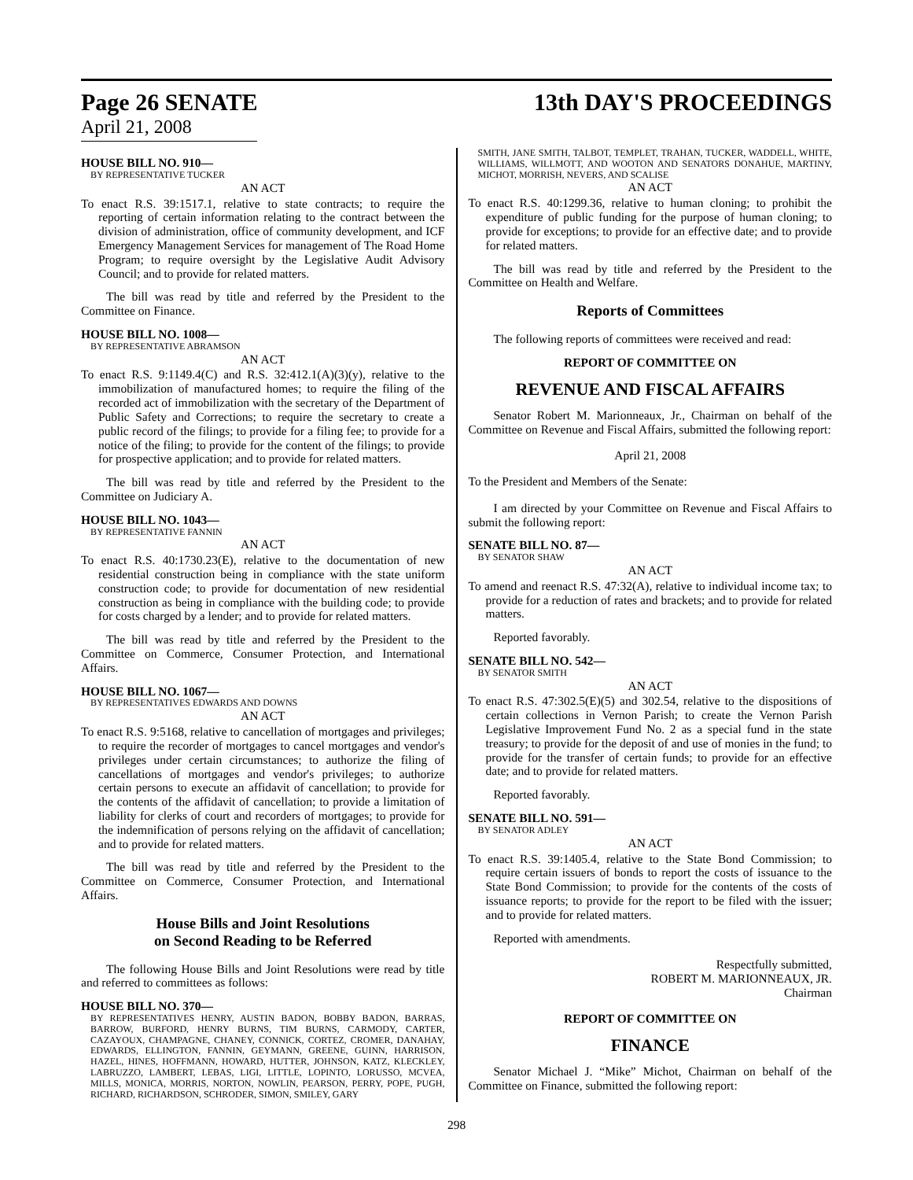Page 26 SENATE
April 21, 2008
13th DAY'S PROCEEDINGS
HOUSE BILL NO. 910—
BY REPRESENTATIVE TUCKER
AN ACT
To enact R.S. 39:1517.1, relative to state contracts; to require the reporting of certain information relating to the contract between the division of administration, office of community development, and ICF Emergency Management Services for management of The Road Home Program; to require oversight by the Legislative Audit Advisory Council; and to provide for related matters.
The bill was read by title and referred by the President to the Committee on Finance.
HOUSE BILL NO. 1008—
BY REPRESENTATIVE ABRAMSON
AN ACT
To enact R.S. 9:1149.4(C) and R.S. 32:412.1(A)(3)(y), relative to the immobilization of manufactured homes; to require the filing of the recorded act of immobilization with the secretary of the Department of Public Safety and Corrections; to require the secretary to create a public record of the filings; to provide for a filing fee; to provide for a notice of the filing; to provide for the content of the filings; to provide for prospective application; and to provide for related matters.
The bill was read by title and referred by the President to the Committee on Judiciary A.
HOUSE BILL NO. 1043—
BY REPRESENTATIVE FANNIN
AN ACT
To enact R.S. 40:1730.23(E), relative to the documentation of new residential construction being in compliance with the state uniform construction code; to provide for documentation of new residential construction as being in compliance with the building code; to provide for costs charged by a lender; and to provide for related matters.
The bill was read by title and referred by the President to the Committee on Commerce, Consumer Protection, and International Affairs.
HOUSE BILL NO. 1067—
BY REPRESENTATIVES EDWARDS AND DOWNS
AN ACT
To enact R.S. 9:5168, relative to cancellation of mortgages and privileges; to require the recorder of mortgages to cancel mortgages and vendor's privileges under certain circumstances; to authorize the filing of cancellations of mortgages and vendor's privileges; to authorize certain persons to execute an affidavit of cancellation; to provide for the contents of the affidavit of cancellation; to provide a limitation of liability for clerks of court and recorders of mortgages; to provide for the indemnification of persons relying on the affidavit of cancellation; and to provide for related matters.
The bill was read by title and referred by the President to the Committee on Commerce, Consumer Protection, and International Affairs.
House Bills and Joint Resolutions
on Second Reading to be Referred
The following House Bills and Joint Resolutions were read by title and referred to committees as follows:
HOUSE BILL NO. 370—
BY REPRESENTATIVES HENRY, AUSTIN BADON, BOBBY BADON, BARRAS, BARROW, BURFORD, HENRY BURNS, TIM BURNS, CARMODY, CARTER, CAZAYOUX, CHAMPAGNE, CHANEY, CONNICK, CORTEZ, CROMER, DANAHAY, EDWARDS, ELLINGTON, FANNIN, GEYMANN, GREENE, GUINN, HARRISON, HAZEL, HINES, HOFFMANN, HOWARD, HUTTER, JOHNSON, KATZ, KLECKLEY, LABRUZZO, LAMBERT, LEBAS, LIGI, LITTLE, LOPINTO, LORUSSO, MCVEA, MILLS, MONICA, MORRIS, NORTON, NOWLIN, PEARSON, PERRY, POPE, PUGH, RICHARD, RICHARDSON, SCHRODER, SIMON, SMILEY, GARY
SMITH, JANE SMITH, TALBOT, TEMPLET, TRAHAN, TUCKER, WADDELL, WHITE, WILLIAMS, WILLMOTT, AND WOOTON AND SENATORS DONAHUE, MARTINY, MICHOT, MORRISH, NEVERS, AND SCALISE
AN ACT
To enact R.S. 40:1299.36, relative to human cloning; to prohibit the expenditure of public funding for the purpose of human cloning; to provide for exceptions; to provide for an effective date; and to provide for related matters.
The bill was read by title and referred by the President to the Committee on Health and Welfare.
Reports of Committees
The following reports of committees were received and read:
REPORT OF COMMITTEE ON
REVENUE AND FISCAL AFFAIRS
Senator Robert M. Marionneaux, Jr., Chairman on behalf of the Committee on Revenue and Fiscal Affairs, submitted the following report:
April 21, 2008
To the President and Members of the Senate:
I am directed by your Committee on Revenue and Fiscal Affairs to submit the following report:
SENATE BILL NO. 87—
BY SENATOR SHAW
AN ACT
To amend and reenact R.S. 47:32(A), relative to individual income tax; to provide for a reduction of rates and brackets; and to provide for related matters.
Reported favorably.
SENATE BILL NO. 542—
BY SENATOR SMITH
AN ACT
To enact R.S. 47:302.5(E)(5) and 302.54, relative to the dispositions of certain collections in Vernon Parish; to create the Vernon Parish Legislative Improvement Fund No. 2 as a special fund in the state treasury; to provide for the deposit of and use of monies in the fund; to provide for the transfer of certain funds; to provide for an effective date; and to provide for related matters.
Reported favorably.
SENATE BILL NO. 591—
BY SENATOR ADLEY
AN ACT
To enact R.S. 39:1405.4, relative to the State Bond Commission; to require certain issuers of bonds to report the costs of issuance to the State Bond Commission; to provide for the contents of the costs of issuance reports; to provide for the report to be filed with the issuer; and to provide for related matters.
Reported with amendments.
Respectfully submitted,
ROBERT M. MARIONNEAUX, JR.
Chairman
REPORT OF COMMITTEE ON
FINANCE
Senator Michael J. “Mike” Michot, Chairman on behalf of the Committee on Finance, submitted the following report:
298